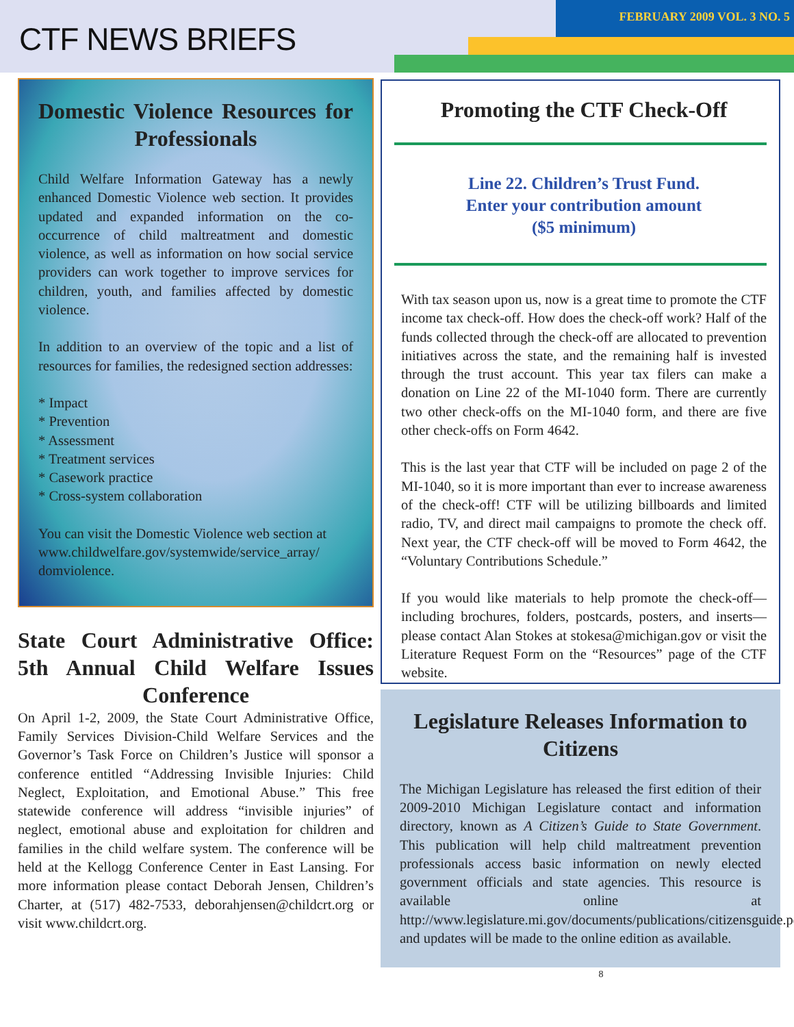CTF NEWS BRIEFS
FEBRUARY 2009 VOL. 3 NO. 5
Domestic Violence Resources for Professionals
Child Welfare Information Gateway has a newly enhanced Domestic Violence web section. It provides updated and expanded information on the co-occurrence of child maltreatment and domestic violence, as well as information on how social service providers can work together to improve services for children, youth, and families affected by domestic violence.
In addition to an overview of the topic and a list of resources for families, the redesigned section addresses:
* Impact
* Prevention
* Assessment
* Treatment services
* Casework practice
* Cross-system collaboration
You can visit the Domestic Violence web section at www.childwelfare.gov/systemwide/service_array/ domviolence.
State Court Administrative Office: 5th Annual Child Welfare Issues Conference
On April 1-2, 2009, the State Court Administrative Office, Family Services Division-Child Welfare Services and the Governor’s Task Force on Children’s Justice will sponsor a conference entitled “Addressing Invisible Injuries: Child Neglect, Exploitation, and Emotional Abuse.” This free statewide conference will address “invisible injuries” of neglect, emotional abuse and exploitation for children and families in the child welfare system. The conference will be held at the Kellogg Conference Center in East Lansing. For more information please contact Deborah Jensen, Children’s Charter, at (517) 482-7533, deborahjensen@childcrt.org or visit www.childcrt.org.
Promoting the CTF Check-Off
Line 22. Children’s Trust Fund.
Enter your contribution amount
($5 minimum)
With tax season upon us, now is a great time to promote the CTF income tax check-off. How does the check-off work? Half of the funds collected through the check-off are allocated to prevention initiatives across the state, and the remaining half is invested through the trust account. This year tax filers can make a donation on Line 22 of the MI-1040 form. There are currently two other check-offs on the MI-1040 form, and there are five other check-offs on Form 4642.
This is the last year that CTF will be included on page 2 of the MI-1040, so it is more important than ever to increase awareness of the check-off! CTF will be utilizing billboards and limited radio, TV, and direct mail campaigns to promote the check off. Next year, the CTF check-off will be moved to Form 4642, the “Voluntary Contributions Schedule.”
If you would like materials to help promote the check-off—including brochures, folders, postcards, posters, and inserts—please contact Alan Stokes at stokesa@michigan.gov or visit the Literature Request Form on the “Resources” page of the CTF website.
Legislature Releases Information to Citizens
The Michigan Legislature has released the first edition of their 2009-2010 Michigan Legislature contact and information directory, known as A Citizen’s Guide to State Government. This publication will help child maltreatment prevention professionals access basic information on newly elected government officials and state agencies. This resource is available online at http://www.legislature.mi.gov/documents/publications/citizensguide.pdf and updates will be made to the online edition as available.
8